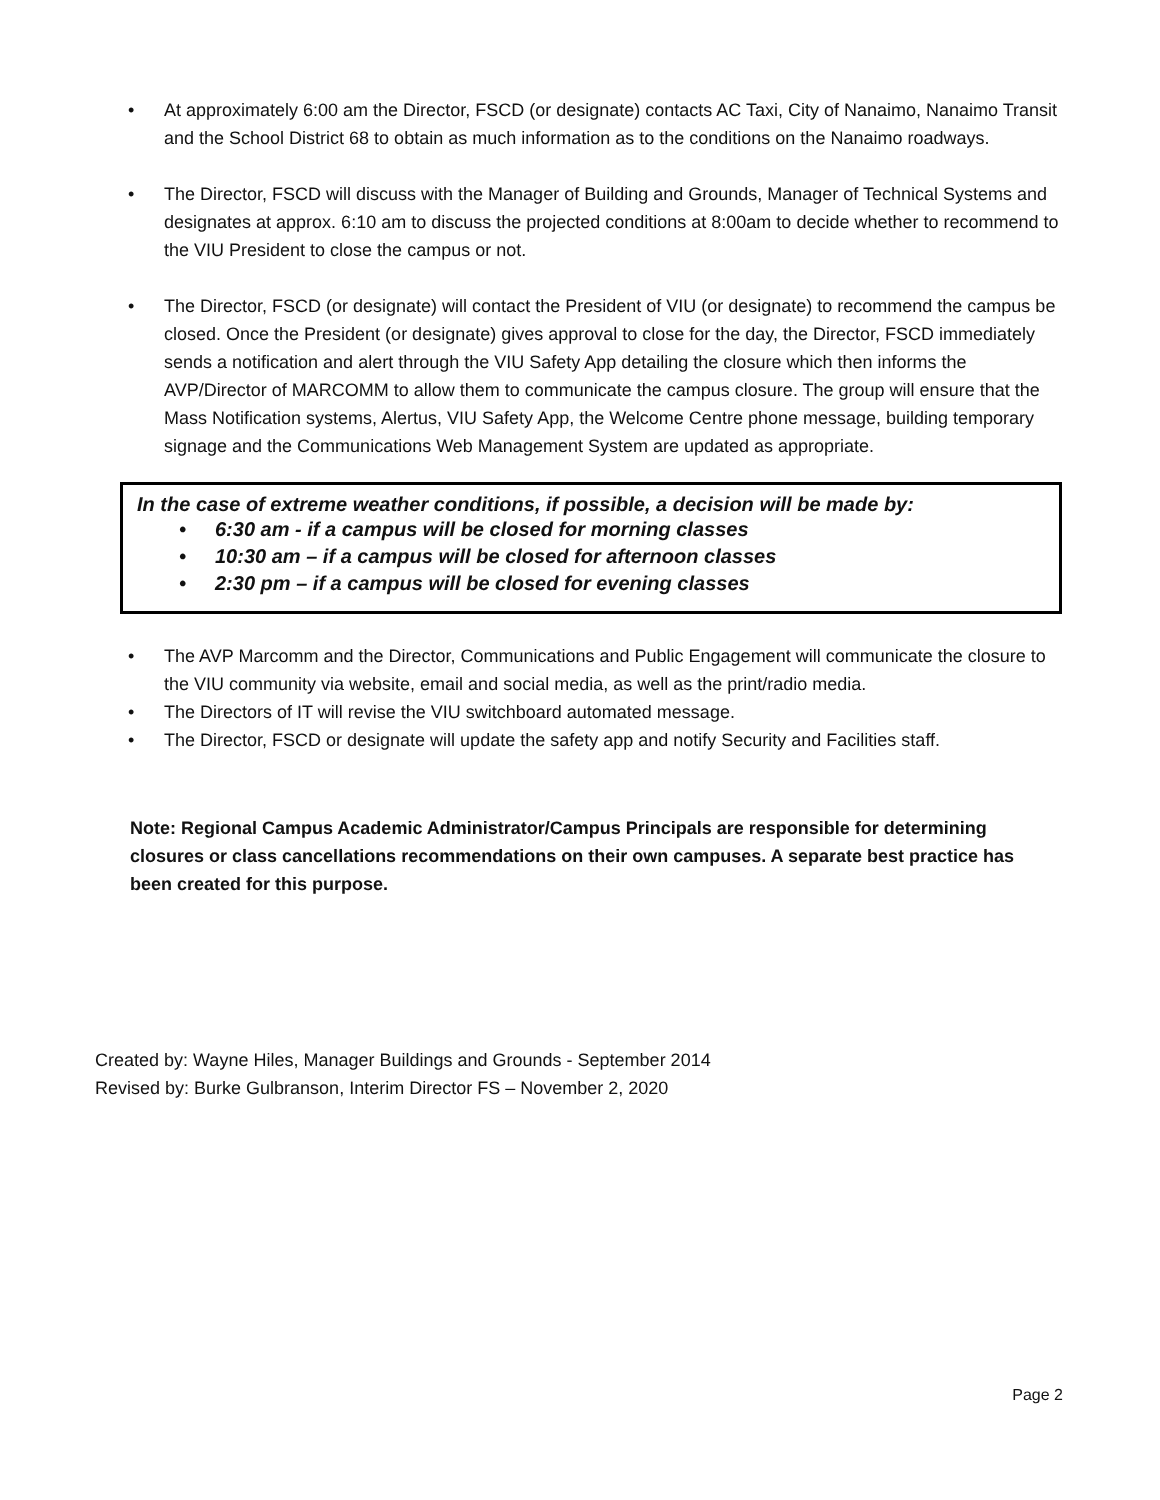• At approximately 6:00 am the Director, FSCD (or designate) contacts AC Taxi, City of Nanaimo, Nanaimo Transit and the School District 68 to obtain as much information as to the conditions on the Nanaimo roadways.
• The Director, FSCD will discuss with the Manager of Building and Grounds, Manager of Technical Systems and designates at approx. 6:10 am to discuss the projected conditions at 8:00am to decide whether to recommend to the VIU President to close the campus or not.
• The Director, FSCD (or designate) will contact the President of VIU (or designate) to recommend the campus be closed. Once the President (or designate) gives approval to close for the day, the Director, FSCD immediately sends a notification and alert through the VIU Safety App detailing the closure which then informs the AVP/Director of MARCOMM to allow them to communicate the campus closure. The group will ensure that the Mass Notification systems, Alertus, VIU Safety App, the Welcome Centre phone message, building temporary signage and the Communications Web Management System are updated as appropriate.
In the case of extreme weather conditions, if possible, a decision will be made by:
• 6:30 am - if a campus will be closed for morning classes
• 10:30 am – if a campus will be closed for afternoon classes
• 2:30 pm – if a campus will be closed for evening classes
• The AVP Marcomm and the Director, Communications and Public Engagement will communicate the closure to the VIU community via website, email and social media, as well as the print/radio media.
• The Directors of IT will revise the VIU switchboard automated message.
• The Director, FSCD or designate will update the safety app and notify Security and Facilities staff.
Note: Regional Campus Academic Administrator/Campus Principals are responsible for determining closures or class cancellations recommendations on their own campuses. A separate best practice has been created for this purpose.
Created by: Wayne Hiles, Manager Buildings and Grounds - September 2014
Revised by: Burke Gulbranson, Interim Director FS – November 2, 2020
Page 2